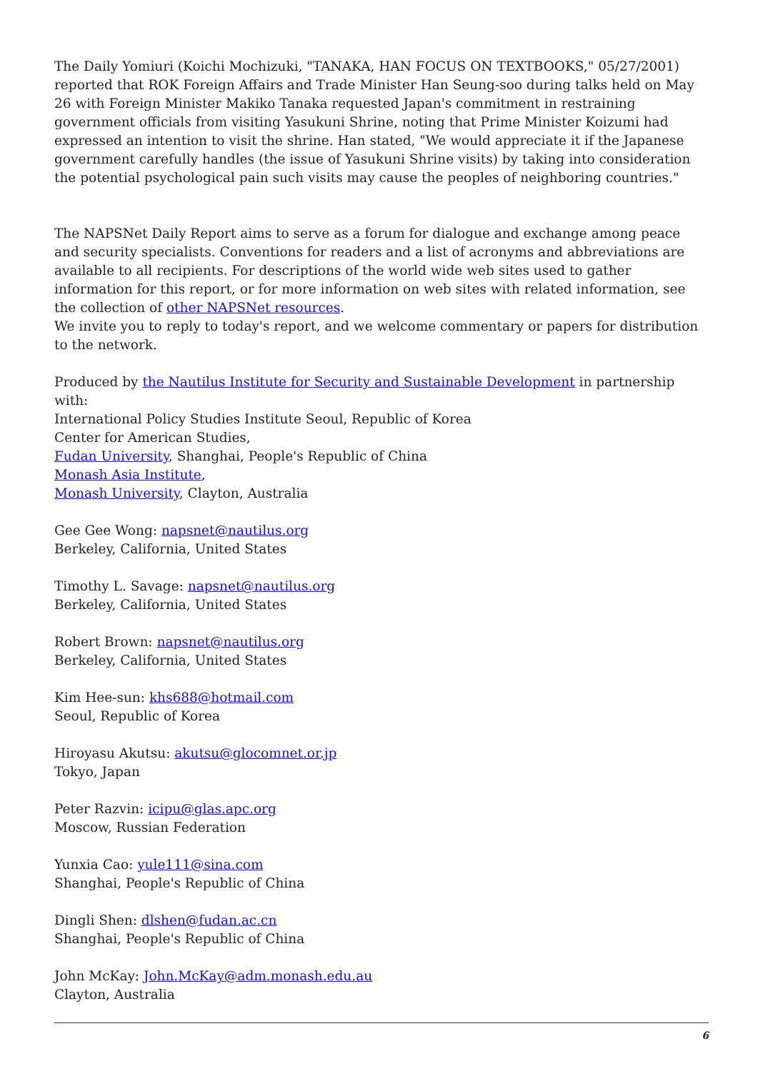The Daily Yomiuri (Koichi Mochizuki, "TANAKA, HAN FOCUS ON TEXTBOOKS," 05/27/2001) reported that ROK Foreign Affairs and Trade Minister Han Seung-soo during talks held on May 26 with Foreign Minister Makiko Tanaka requested Japan's commitment in restraining government officials from visiting Yasukuni Shrine, noting that Prime Minister Koizumi had expressed an intention to visit the shrine. Han stated, "We would appreciate it if the Japanese government carefully handles (the issue of Yasukuni Shrine visits) by taking into consideration the potential psychological pain such visits may cause the peoples of neighboring countries."
The NAPSNet Daily Report aims to serve as a forum for dialogue and exchange among peace and security specialists. Conventions for readers and a list of acronyms and abbreviations are available to all recipients. For descriptions of the world wide web sites used to gather information for this report, or for more information on web sites with related information, see the collection of other NAPSNet resources.
We invite you to reply to today's report, and we welcome commentary or papers for distribution to the network.
Produced by the Nautilus Institute for Security and Sustainable Development in partnership with:
International Policy Studies Institute Seoul, Republic of Korea
Center for American Studies,
Fudan University, Shanghai, People's Republic of China
Monash Asia Institute,
Monash University, Clayton, Australia
Gee Gee Wong: napsnet@nautilus.org
Berkeley, California, United States
Timothy L. Savage: napsnet@nautilus.org
Berkeley, California, United States
Robert Brown: napsnet@nautilus.org
Berkeley, California, United States
Kim Hee-sun: khs688@hotmail.com
Seoul, Republic of Korea
Hiroyasu Akutsu: akutsu@glocomnet.or.jp
Tokyo, Japan
Peter Razvin: icipu@glas.apc.org
Moscow, Russian Federation
Yunxia Cao: yule111@sina.com
Shanghai, People's Republic of China
Dingli Shen: dlshen@fudan.ac.cn
Shanghai, People's Republic of China
John McKay: John.McKay@adm.monash.edu.au
Clayton, Australia
6